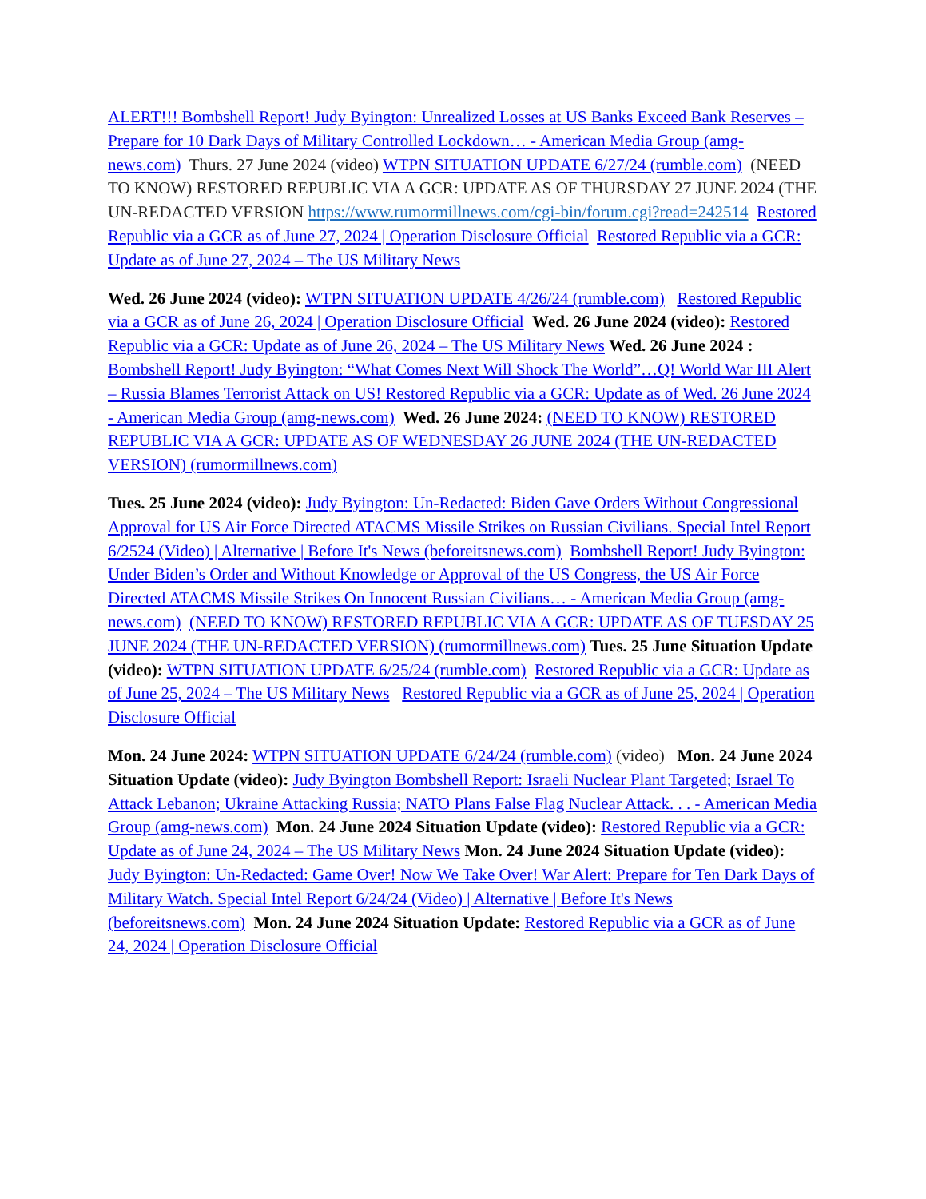ALERT!!! Bombshell Report! Judy Byington: Unrealized Losses at US Banks Exceed Bank Reserves – Prepare for 10 Dark Days of Military Controlled Lockdown… - American Media Group (amg-news.com) Thurs. 27 June 2024 (video) WTPN SITUATION UPDATE 6/27/24 (rumble.com) (NEED TO KNOW) RESTORED REPUBLIC VIA A GCR: UPDATE AS OF THURSDAY 27 JUNE 2024 (THE UN-REDACTED VERSION https://www.rumormillnews.com/cgi-bin/forum.cgi?read=242514 Restored Republic via a GCR as of June 27, 2024 | Operation Disclosure Official Restored Republic via a GCR: Update as of June 27, 2024 – The US Military News
Wed. 26 June 2024 (video): WTPN SITUATION UPDATE 4/26/24 (rumble.com) Restored Republic via a GCR as of June 26, 2024 | Operation Disclosure Official Wed. 26 June 2024 (video): Restored Republic via a GCR: Update as of June 26, 2024 – The US Military News Wed. 26 June 2024 : Bombshell Report! Judy Byington: “What Comes Next Will Shock The World”…Q! World War III Alert – Russia Blames Terrorist Attack on US! Restored Republic via a GCR: Update as of Wed. 26 June 2024 - American Media Group (amg-news.com) Wed. 26 June 2024: (NEED TO KNOW) RESTORED REPUBLIC VIA A GCR: UPDATE AS OF WEDNESDAY 26 JUNE 2024 (THE UN-REDACTED VERSION) (rumormillnews.com)
Tues. 25 June 2024 (video): Judy Byington: Un-Redacted: Biden Gave Orders Without Congressional Approval for US Air Force Directed ATACMS Missile Strikes on Russian Civilians. Special Intel Report 6/2524 (Video) | Alternative | Before It's News (beforeitsnews.com) Bombshell Report! Judy Byington: Under Biden’s Order and Without Knowledge or Approval of the US Congress, the US Air Force Directed ATACMS Missile Strikes On Innocent Russian Civilians… - American Media Group (amg-news.com) (NEED TO KNOW) RESTORED REPUBLIC VIA A GCR: UPDATE AS OF TUESDAY 25 JUNE 2024 (THE UN-REDACTED VERSION) (rumormillnews.com) Tues. 25 June Situation Update (video): WTPN SITUATION UPDATE 6/25/24 (rumble.com) Restored Republic via a GCR: Update as of June 25, 2024 – The US Military News Restored Republic via a GCR as of June 25, 2024 | Operation Disclosure Official
Mon. 24 June 2024: WTPN SITUATION UPDATE 6/24/24 (rumble.com) (video) Mon. 24 June 2024 Situation Update (video): Judy Byington Bombshell Report: Israeli Nuclear Plant Targeted; Israel To Attack Lebanon; Ukraine Attacking Russia; NATO Plans False Flag Nuclear Attack. . . - American Media Group (amg-news.com) Mon. 24 June 2024 Situation Update (video): Restored Republic via a GCR: Update as of June 24, 2024 – The US Military News Mon. 24 June 2024 Situation Update (video): Judy Byington: Un-Redacted: Game Over! Now We Take Over! War Alert: Prepare for Ten Dark Days of Military Watch. Special Intel Report 6/24/24 (Video) | Alternative | Before It's News (beforeitsnews.com) Mon. 24 June 2024 Situation Update: Restored Republic via a GCR as of June 24, 2024 | Operation Disclosure Official